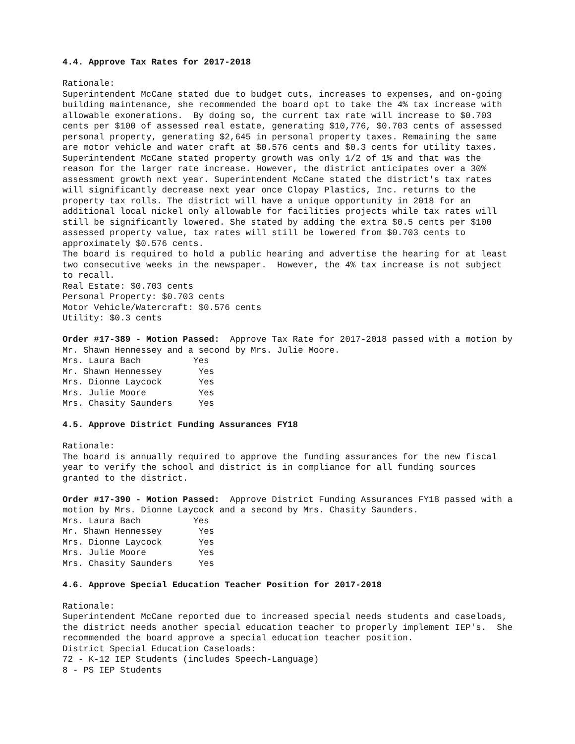4.4. Approve Tax Rates for 2017-2018
Rationale:
Superintendent McCane stated due to budget cuts, increases to expenses, and on-going building maintenance, she recommended the board opt to take the 4% tax increase with allowable exonerations. By doing so, the current tax rate will increase to $0.703 cents per $100 of assessed real estate, generating $10,776, $0.703 cents of assessed personal property, generating $2,645 in personal property taxes. Remaining the same are motor vehicle and water craft at $0.576 cents and $0.3 cents for utility taxes. Superintendent McCane stated property growth was only 1/2 of 1% and that was the reason for the larger rate increase. However, the district anticipates over a 30% assessment growth next year. Superintendent McCane stated the district's tax rates will significantly decrease next year once Clopay Plastics, Inc. returns to the property tax rolls. The district will have a unique opportunity in 2018 for an additional local nickel only allowable for facilities projects while tax rates will still be significantly lowered. She stated by adding the extra $0.5 cents per $100 assessed property value, tax rates will still be lowered from $0.703 cents to approximately $0.576 cents.
The board is required to hold a public hearing and advertise the hearing for at least two consecutive weeks in the newspaper. However, the 4% tax increase is not subject to recall.
Real Estate: $0.703 cents Personal Property: $0.703 cents Motor Vehicle/Watercraft: $0.576 cents Utility: $0.3 cents
Order #17-389 - Motion Passed: Approve Tax Rate for 2017-2018 passed with a motion by Mr. Shawn Hennessey and a second by Mrs. Julie Moore.
Mrs. Laura Bach Yes Mr. Shawn Hennessey Yes Mrs. Dionne Laycock Yes Mrs. Julie Moore Yes Mrs. Chasity Saunders Yes
4.5. Approve District Funding Assurances FY18
Rationale:
The board is annually required to approve the funding assurances for the new fiscal year to verify the school and district is in compliance for all funding sources granted to the district.
Order #17-390 - Motion Passed: Approve District Funding Assurances FY18 passed with a motion by Mrs. Dionne Laycock and a second by Mrs. Chasity Saunders.
Mrs. Laura Bach Yes Mr. Shawn Hennessey Yes Mrs. Dionne Laycock Yes Mrs. Julie Moore Yes Mrs. Chasity Saunders Yes
4.6. Approve Special Education Teacher Position for 2017-2018
Rationale:
Superintendent McCane reported due to increased special needs students and caseloads, the district needs another special education teacher to properly implement IEP's. She recommended the board approve a special education teacher position.
District Special Education Caseloads: 72 - K-12 IEP Students (includes Speech-Language) 8 - PS IEP Students